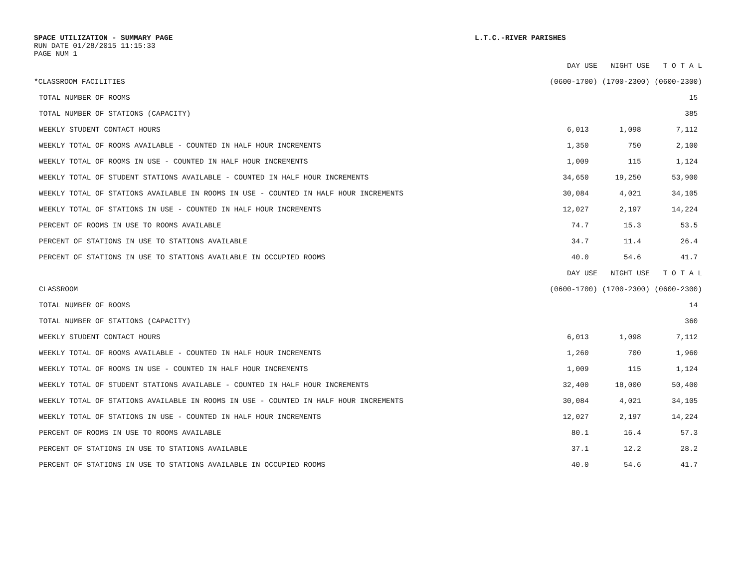SPACE UTILIZATION - SUMMARY PAGE L.T.C.-RIVER PARISHES
RUN DATE 01/28/2015 11:15:33
PAGE NUM 1
| | DAY USE | NIGHT USE | T O T A L |
| --- | --- | --- | --- |
| *CLASSROOM FACILITIES | (0600-1700) | (1700-2300) | (0600-2300) |
| TOTAL NUMBER OF ROOMS | | | 15 |
| TOTAL NUMBER OF STATIONS (CAPACITY) | | | 385 |
| WEEKLY STUDENT CONTACT HOURS | 6,013 | 1,098 | 7,112 |
| WEEKLY TOTAL OF ROOMS AVAILABLE - COUNTED IN HALF HOUR INCREMENTS | 1,350 | 750 | 2,100 |
| WEEKLY TOTAL OF ROOMS IN USE - COUNTED IN HALF HOUR INCREMENTS | 1,009 | 115 | 1,124 |
| WEEKLY TOTAL OF STUDENT STATIONS AVAILABLE - COUNTED IN HALF HOUR INCREMENTS | 34,650 | 19,250 | 53,900 |
| WEEKLY TOTAL OF STATIONS AVAILABLE IN ROOMS IN USE - COUNTED IN HALF HOUR INCREMENTS | 30,084 | 4,021 | 34,105 |
| WEEKLY TOTAL OF STATIONS IN USE - COUNTED IN HALF HOUR INCREMENTS | 12,027 | 2,197 | 14,224 |
| PERCENT OF ROOMS IN USE TO ROOMS AVAILABLE | 74.7 | 15.3 | 53.5 |
| PERCENT OF STATIONS IN USE TO STATIONS AVAILABLE | 34.7 | 11.4 | 26.4 |
| PERCENT OF STATIONS IN USE TO STATIONS AVAILABLE IN OCCUPIED ROOMS | 40.0 | 54.6 | 41.7 |
| | DAY USE | NIGHT USE | T O T A L |
| CLASSROOM | (0600-1700) | (1700-2300) | (0600-2300) |
| TOTAL NUMBER OF ROOMS | | | 14 |
| TOTAL NUMBER OF STATIONS (CAPACITY) | | | 360 |
| WEEKLY STUDENT CONTACT HOURS | 6,013 | 1,098 | 7,112 |
| WEEKLY TOTAL OF ROOMS AVAILABLE - COUNTED IN HALF HOUR INCREMENTS | 1,260 | 700 | 1,960 |
| WEEKLY TOTAL OF ROOMS IN USE - COUNTED IN HALF HOUR INCREMENTS | 1,009 | 115 | 1,124 |
| WEEKLY TOTAL OF STUDENT STATIONS AVAILABLE - COUNTED IN HALF HOUR INCREMENTS | 32,400 | 18,000 | 50,400 |
| WEEKLY TOTAL OF STATIONS AVAILABLE IN ROOMS IN USE - COUNTED IN HALF HOUR INCREMENTS | 30,084 | 4,021 | 34,105 |
| WEEKLY TOTAL OF STATIONS IN USE - COUNTED IN HALF HOUR INCREMENTS | 12,027 | 2,197 | 14,224 |
| PERCENT OF ROOMS IN USE TO ROOMS AVAILABLE | 80.1 | 16.4 | 57.3 |
| PERCENT OF STATIONS IN USE TO STATIONS AVAILABLE | 37.1 | 12.2 | 28.2 |
| PERCENT OF STATIONS IN USE TO STATIONS AVAILABLE IN OCCUPIED ROOMS | 40.0 | 54.6 | 41.7 |